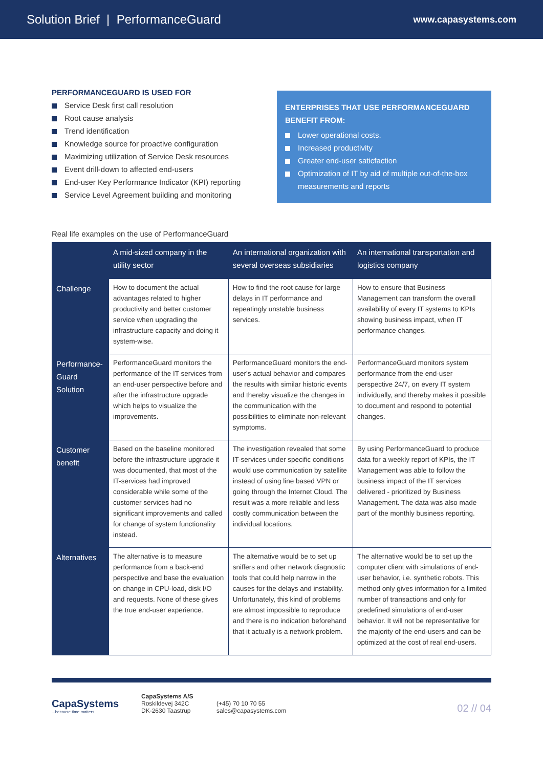Solution Brief | PerformanceGuard www.capasystems.com
PERFORMANCEGUARD IS USED FOR
Service Desk first call resolution
Root cause analysis
Trend identification
Knowledge source for proactive configuration
Maximizing utilization of Service Desk resources
Event drill-down to affected end-users
End-user Key Performance Indicator (KPI) reporting
Service Level Agreement building and monitoring
ENTERPRISES THAT USE PERFORMANCEGUARD BENEFIT FROM:
Lower operational costs.
Increased productivity
Greater end-user saticfaction
Optimization of IT by aid of multiple out-of-the-box measurements and reports
Real life examples on the use of PerformanceGuard
| | A mid-sized company in the utility sector | An international organization with several overseas subsidiaries | An international transportation and logistics company |
| --- | --- | --- | --- |
| Challenge | How to document the actual advantages related to higher productivity and better customer service when upgrading the infrastructure capacity and doing it system-wise. | How to find the root cause for large delays in IT performance and repeatingly unstable business services. | How to ensure that Business Management can transform the overall availability of every IT systems to KPIs showing business impact, when IT performance changes. |
| Performance-Guard Solution | PerformanceGuard monitors the performance of the IT services from an end-user perspective before and after the infrastructure upgrade which helps to visualize the improvements. | PerformanceGuard monitors the end-user's actual behavior and compares the results with similar historic events and thereby visualize the changes in the communication with the possibilities to eliminate non-relevant symptoms. | PerformanceGuard monitors system performance from the end-user perspective 24/7, on every IT system individually, and thereby makes it possible to document and respond to potential changes. |
| Customer benefit | Based on the baseline monitored before the infrastructure upgrade it was documented, that most of the IT-services had improved considerable while some of the customer services had no significant improvements and called for change of system functionality instead. | The investigation revealed that some IT-services under specific conditions would use communication by satellite instead of using line based VPN or going through the Internet Cloud. The result was a more reliable and less costly communication between the individual locations. | By using PerformanceGuard to produce data for a weekly report of KPIs, the IT Management was able to follow the business impact of the IT services delivered - prioritized by Business Management. The data was also made part of the monthly business reporting. |
| Alternatives | The alternative is to measure performance from a back-end perspective and base the evaluation on change in CPU-load, disk I/O and requests. None of these gives the true end-user experience. | The alternative would be to set up sniffers and other network diagnostic tools that could help narrow in the causes for the delays and instability. Unfortunately, this kind of problems are almost impossible to reproduce and there is no indication beforehand that it actually is a network problem. | The alternative would be to set up the computer client with simulations of end-user behavior, i.e. synthetic robots. This method only gives information for a limited number of transactions and only for predefined simulations of end-user behavior. It will not be representative for the majority of the end-users and can be optimized at the cost of real end-users. |
CapaSystems
...because time matters
CapaSystems A/S
Roskildevej 342C
DK-2630 Taastrup
(+45) 70 10 70 55
sales@capasystems.com
02 // 04